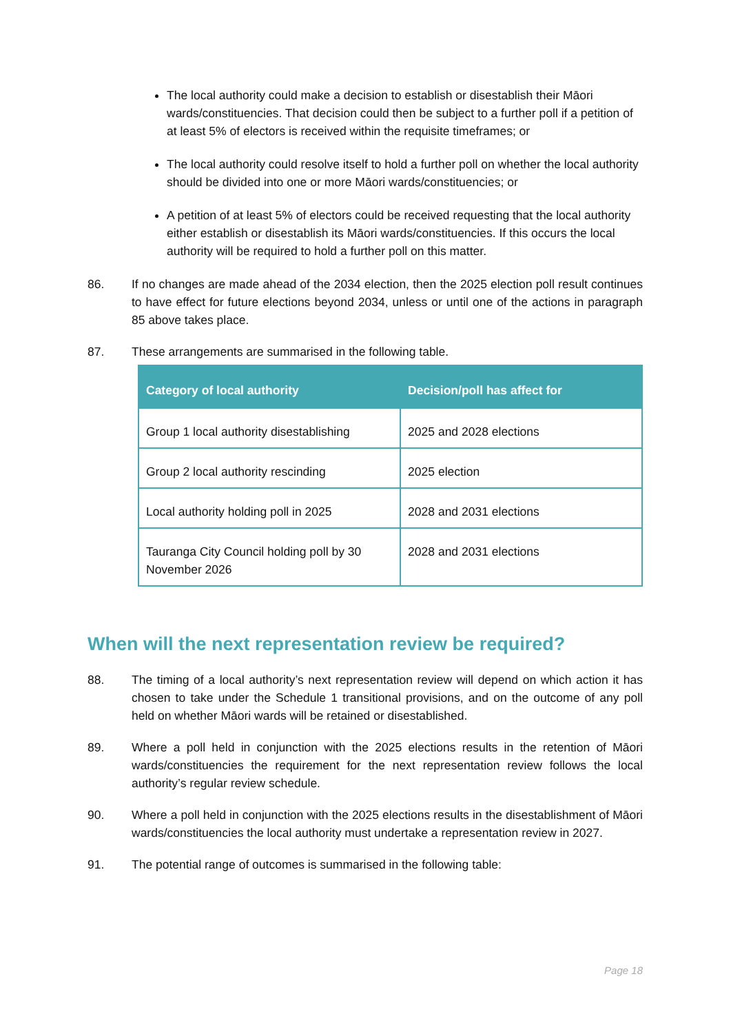The local authority could make a decision to establish or disestablish their Māori wards/constituencies. That decision could then be subject to a further poll if a petition of at least 5% of electors is received within the requisite timeframes; or
The local authority could resolve itself to hold a further poll on whether the local authority should be divided into one or more Māori wards/constituencies; or
A petition of at least 5% of electors could be received requesting that the local authority either establish or disestablish its Māori wards/constituencies. If this occurs the local authority will be required to hold a further poll on this matter.
86. If no changes are made ahead of the 2034 election, then the 2025 election poll result continues to have effect for future elections beyond 2034, unless or until one of the actions in paragraph 85 above takes place.
87. These arrangements are summarised in the following table.
| Category of local authority | Decision/poll has affect for |
| --- | --- |
| Group 1 local authority disestablishing | 2025 and 2028 elections |
| Group 2 local authority rescinding | 2025 election |
| Local authority holding poll in 2025 | 2028 and 2031 elections |
| Tauranga City Council holding poll by 30 November 2026 | 2028 and 2031 elections |
When will the next representation review be required?
88. The timing of a local authority’s next representation review will depend on which action it has chosen to take under the Schedule 1 transitional provisions, and on the outcome of any poll held on whether Māori wards will be retained or disestablished.
89. Where a poll held in conjunction with the 2025 elections results in the retention of Māori wards/constituencies the requirement for the next representation review follows the local authority’s regular review schedule.
90. Where a poll held in conjunction with the 2025 elections results in the disestablishment of Māori wards/constituencies the local authority must undertake a representation review in 2027.
91. The potential range of outcomes is summarised in the following table:
Page 18